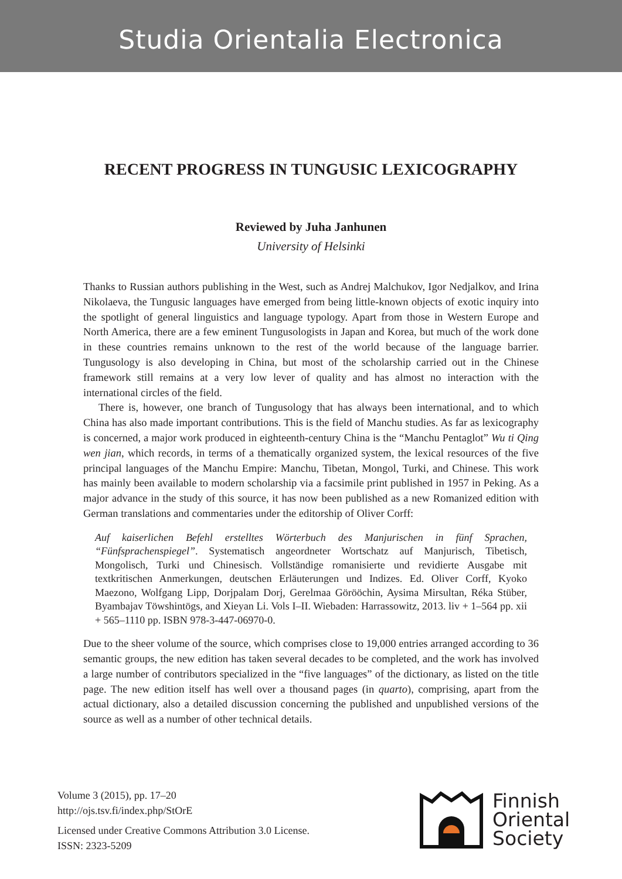Studia Orientalia Electronica
RECENT PROGRESS IN TUNGUSIC LEXICOGRAPHY
Reviewed by Juha Janhunen
University of Helsinki
Thanks to Russian authors publishing in the West, such as Andrej Malchukov, Igor Nedjalkov, and Irina Nikolaeva, the Tungusic languages have emerged from being little-known objects of exotic inquiry into the spotlight of general linguistics and language typology. Apart from those in Western Europe and North America, there are a few eminent Tungusologists in Japan and Korea, but much of the work done in these countries remains unknown to the rest of the world because of the language barrier. Tungusology is also developing in China, but most of the scholarship carried out in the Chinese framework still remains at a very low lever of quality and has almost no interaction with the international circles of the field.
There is, however, one branch of Tungusology that has always been international, and to which China has also made important contributions. This is the field of Manchu studies. As far as lexicography is concerned, a major work produced in eighteenth-century China is the “Manchu Pentaglot” Wu ti Qing wen jian, which records, in terms of a thematically organized system, the lexical resources of the five principal languages of the Manchu Empire: Manchu, Tibetan, Mongol, Turki, and Chinese. This work has mainly been available to modern scholarship via a facsimile print published in 1957 in Peking. As a major advance in the study of this source, it has now been published as a new Romanized edition with German translations and commentaries under the editorship of Oliver Corff:
Auf kaiserlichen Befehl erstelltes Wörterbuch des Manjurischen in fünf Sprachen, “Fünfsprachenspiegel”. Systematisch angeordneter Wortschatz auf Manjurisch, Tibetisch, Mongolisch, Turki und Chinesisch. Vollständige romanisierte und revidierte Ausgabe mit textkritischen Anmerkungen, deutschen Erläuterungen und Indizes. Ed. Oliver Corff, Kyoko Maezono, Wolfgang Lipp, Dorjpalam Dorj, Gerelmaa Görööchin, Aysima Mirsultan, Réka Stüber, Byambajav Töwshintögs, and Xieyan Li. Vols I–II. Wiebaden: Harrassowitz, 2013. liv + 1–564 pp. xii + 565–1110 pp. ISBN 978-3-447-06970-0.
Due to the sheer volume of the source, which comprises close to 19,000 entries arranged according to 36 semantic groups, the new edition has taken several decades to be completed, and the work has involved a large number of contributors specialized in the “five languages” of the dictionary, as listed on the title page. The new edition itself has well over a thousand pages (in quarto), comprising, apart from the actual dictionary, also a detailed discussion concerning the published and unpublished versions of the source as well as a number of other technical details.
Volume 3 (2015), pp. 17–20
http://ojs.tsv.fi/index.php/StOrE
Licensed under Creative Commons Attribution 3.0 License.
ISSN: 2323-5209
Finnish
Oriental
Society